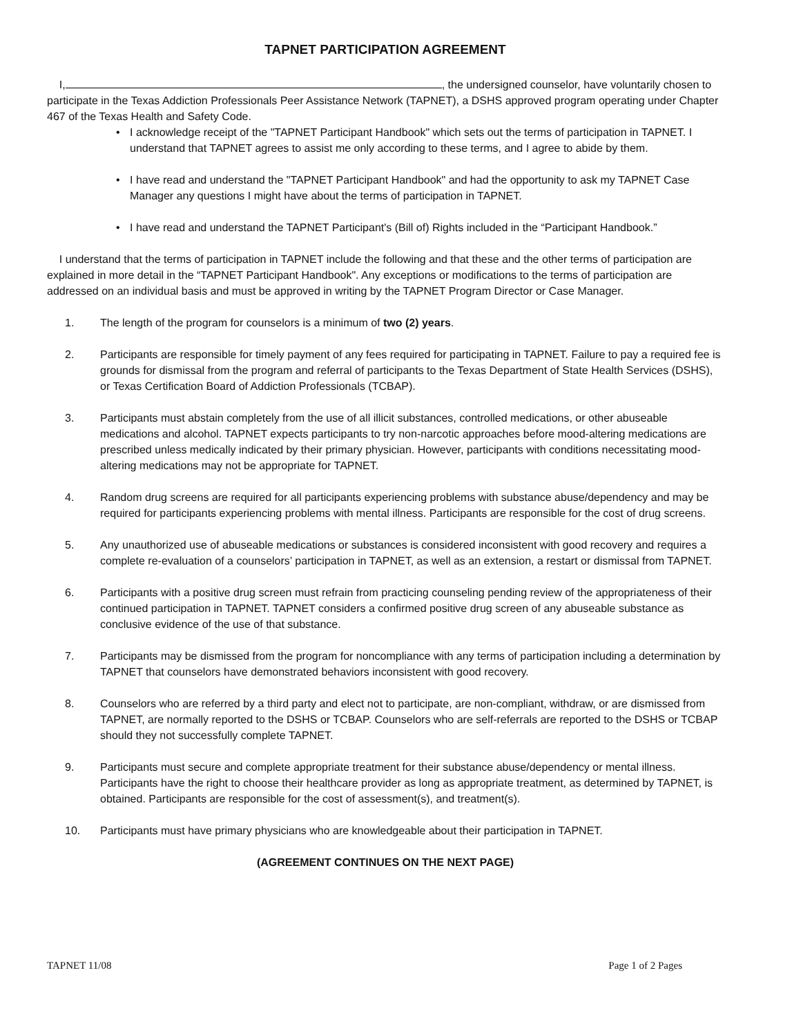TAPNET PARTICIPATION AGREEMENT
I, , the undersigned counselor, have voluntarily chosen to participate in the Texas Addiction Professionals Peer Assistance Network (TAPNET), a DSHS approved program operating under Chapter 467 of the Texas Health and Safety Code.
• I acknowledge receipt of the "TAPNET Participant Handbook" which sets out the terms of participation in TAPNET. I understand that TAPNET agrees to assist me only according to these terms, and I agree to abide by them.
• I have read and understand the "TAPNET Participant Handbook" and had the opportunity to ask my TAPNET Case Manager any questions I might have about the terms of participation in TAPNET.
• I have read and understand the TAPNET Participant's (Bill of) Rights included in the “Participant Handbook.”
I understand that the terms of participation in TAPNET include the following and that these and the other terms of participation are explained in more detail in the “TAPNET Participant Handbook". Any exceptions or modifications to the terms of participation are addressed on an individual basis and must be approved in writing by the TAPNET Program Director or Case Manager.
1. The length of the program for counselors is a minimum of two (2) years.
2. Participants are responsible for timely payment of any fees required for participating in TAPNET. Failure to pay a required fee is grounds for dismissal from the program and referral of participants to the Texas Department of State Health Services (DSHS), or Texas Certification Board of Addiction Professionals (TCBAP).
3. Participants must abstain completely from the use of all illicit substances, controlled medications, or other abuseable medications and alcohol. TAPNET expects participants to try non-narcotic approaches before mood-altering medications are prescribed unless medically indicated by their primary physician. However, participants with conditions necessitating mood-altering medications may not be appropriate for TAPNET.
4. Random drug screens are required for all participants experiencing problems with substance abuse/dependency and may be required for participants experiencing problems with mental illness. Participants are responsible for the cost of drug screens.
5. Any unauthorized use of abuseable medications or substances is considered inconsistent with good recovery and requires a complete re-evaluation of a counselors’ participation in TAPNET, as well as an extension, a restart or dismissal from TAPNET.
6. Participants with a positive drug screen must refrain from practicing counseling pending review of the appropriateness of their continued participation in TAPNET. TAPNET considers a confirmed positive drug screen of any abuseable substance as conclusive evidence of the use of that substance.
7. Participants may be dismissed from the program for noncompliance with any terms of participation including a determination by TAPNET that counselors have demonstrated behaviors inconsistent with good recovery.
8. Counselors who are referred by a third party and elect not to participate, are non-compliant, withdraw, or are dismissed from TAPNET, are normally reported to the DSHS or TCBAP. Counselors who are self-referrals are reported to the DSHS or TCBAP should they not successfully complete TAPNET.
9. Participants must secure and complete appropriate treatment for their substance abuse/dependency or mental illness. Participants have the right to choose their healthcare provider as long as appropriate treatment, as determined by TAPNET, is obtained. Participants are responsible for the cost of assessment(s), and treatment(s).
10. Participants must have primary physicians who are knowledgeable about their participation in TAPNET.
(AGREEMENT CONTINUES ON THE NEXT PAGE)
TAPNET 11/08 Page 1 of 2 Pages